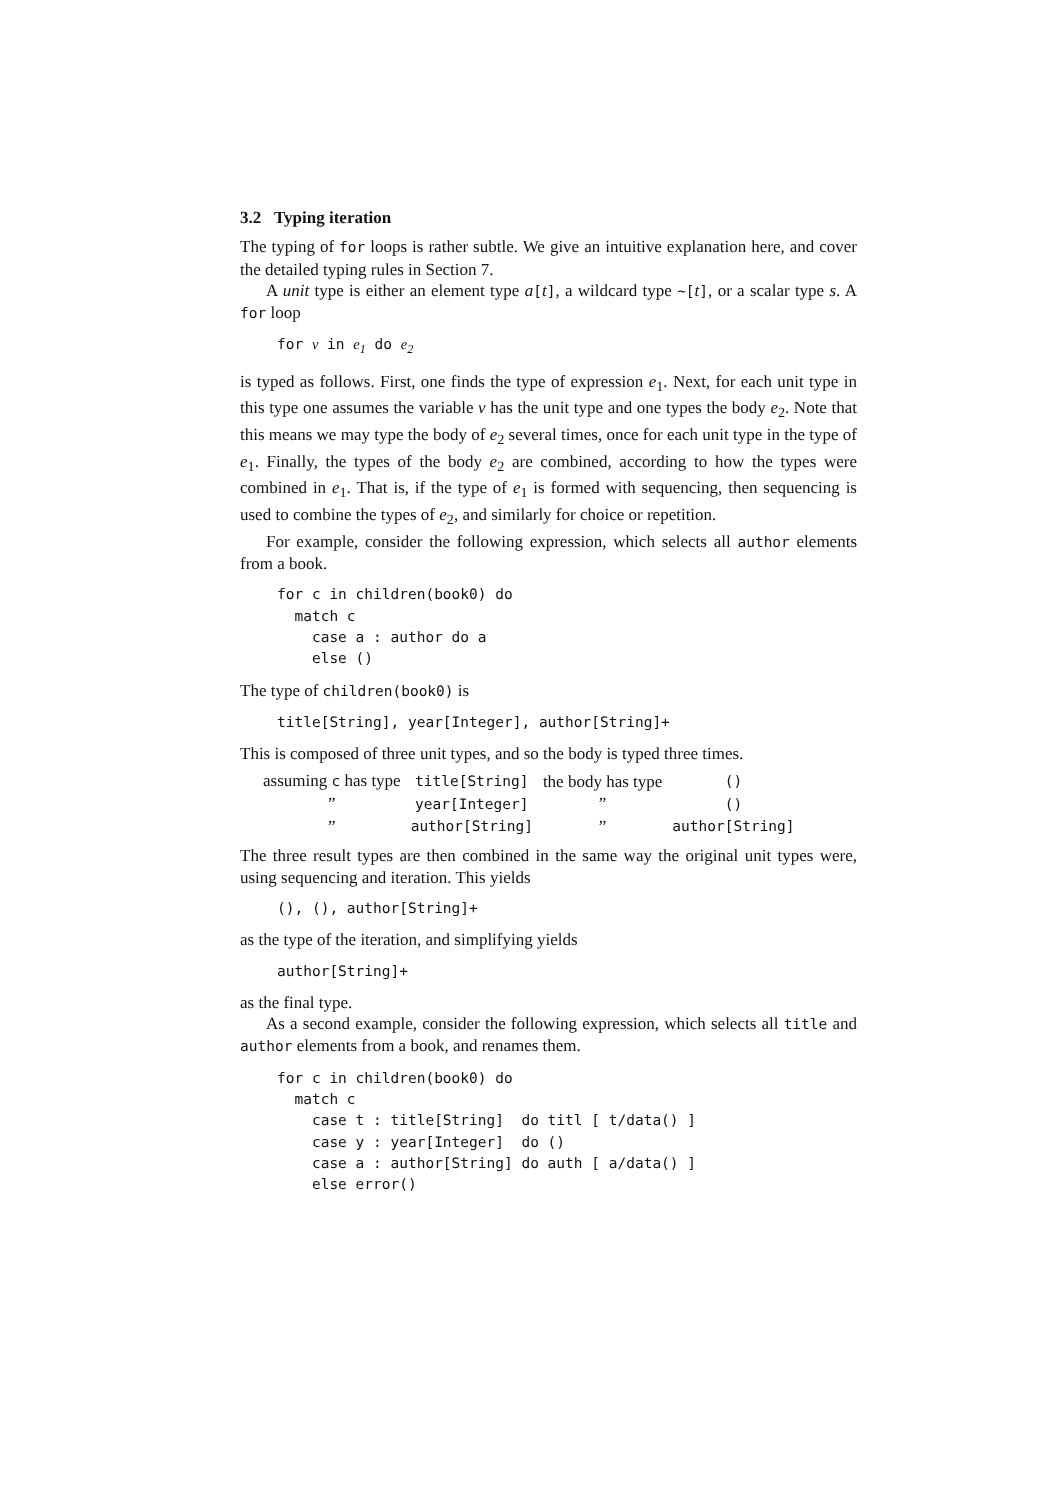3.2 Typing iteration
The typing of for loops is rather subtle. We give an intuitive explanation here, and cover the detailed typing rules in Section 7.
A unit type is either an element type a[t], a wildcard type ~[t], or a scalar type s. A for loop
for v in e1 do e2
is typed as follows. First, one finds the type of expression e<sub>1</sub>. Next, for each unit type in this type one assumes the variable v has the unit type and one types the body e<sub>2</sub>. Note that this means we may type the body of e<sub>2</sub> several times, once for each unit type in the type of e<sub>1</sub>. Finally, the types of the body e<sub>2</sub> are combined, according to how the types were combined in e<sub>1</sub>. That is, if the type of e<sub>1</sub> is formed with sequencing, then sequencing is used to combine the types of e<sub>2</sub>, and similarly for choice or repetition.
For example, consider the following expression, which selects all author elements from a book.
for c in children(book0) do
  match c
    case a : author do a
    else ()
The type of children(book0) is
title[String], year[Integer], author[String]+
This is composed of three unit types, and so the body is typed three times.
| assuming c has type | title[String] | the body has type | () |
| ” | year[Integer] | ” | () |
| ” | author[String] | ” | author[String] |
The three result types are then combined in the same way the original unit types were, using sequencing and iteration. This yields
(), (), author[String]+
as the type of the iteration, and simplifying yields
author[String]+
as the final type.
As a second example, consider the following expression, which selects all title and author elements from a book, and renames them.
for c in children(book0) do
  match c
    case t : title[String]  do titl [ t/data() ]
    case y : year[Integer]  do ()
    case a : author[String] do auth [ a/data() ]
    else error()